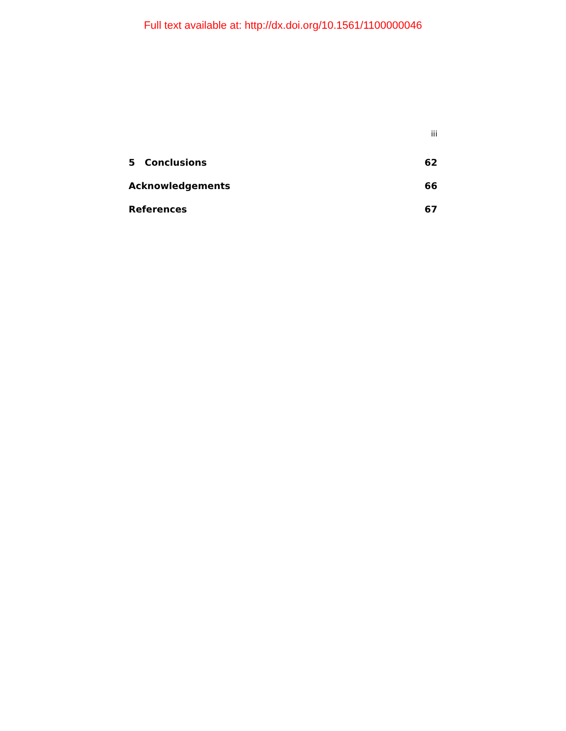Full text available at: http://dx.doi.org/10.1561/1100000046
iii
5 Conclusions 62
Acknowledgements 66
References 67